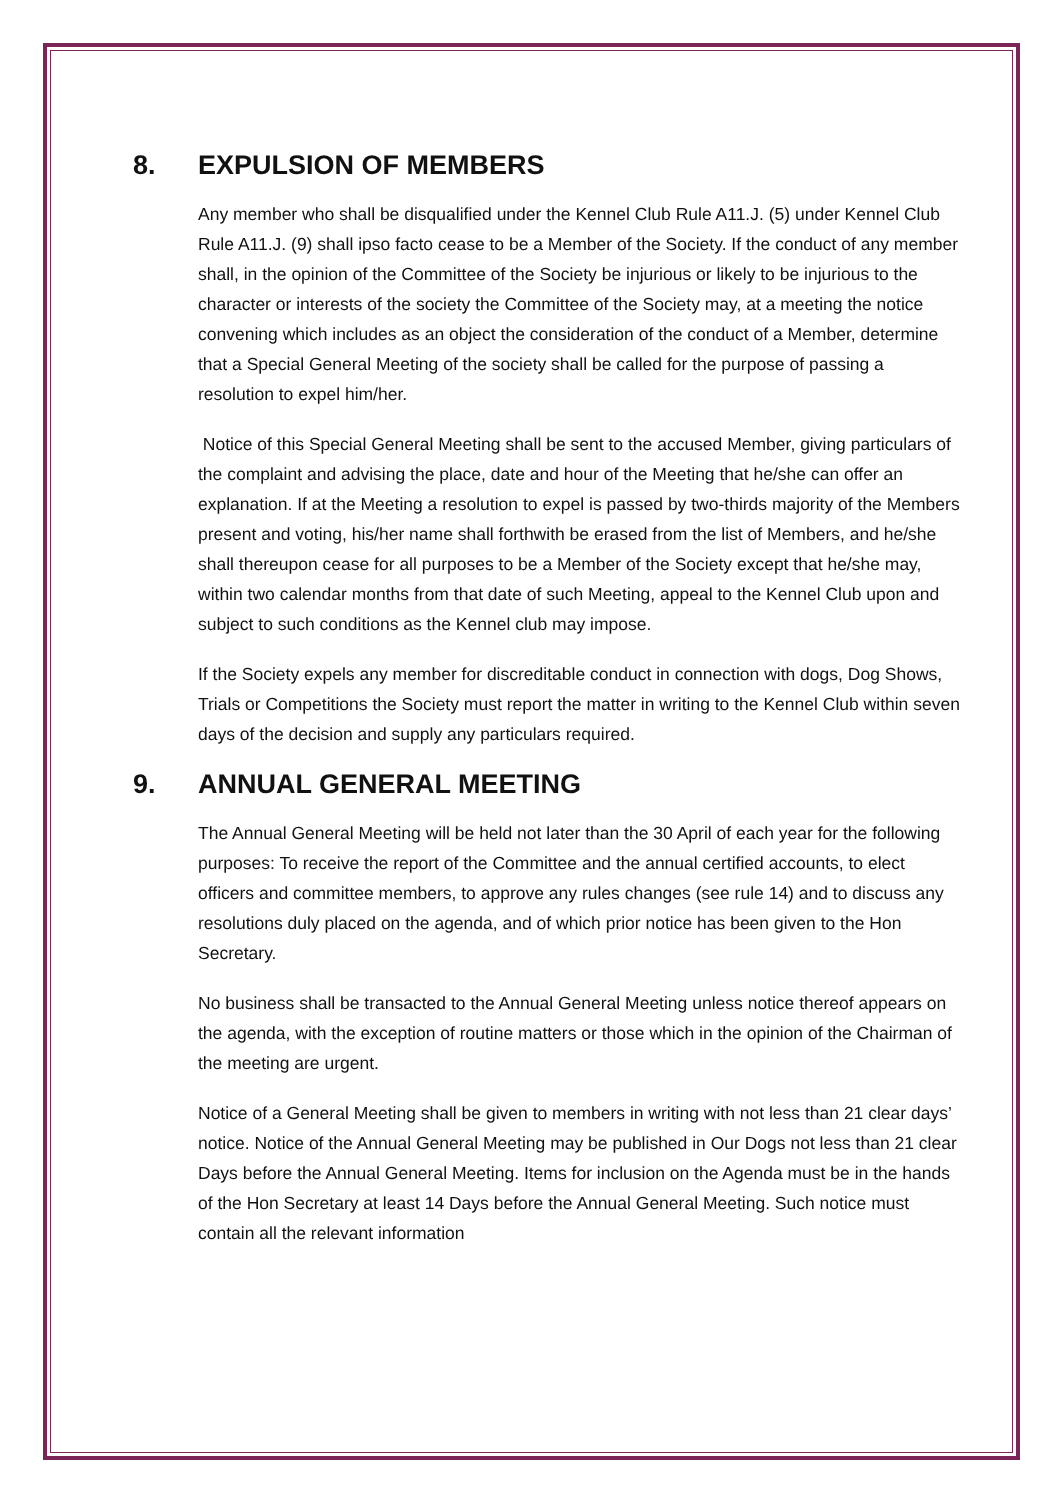8. EXPULSION OF MEMBERS
Any member who shall be disqualified under the Kennel Club Rule A11.J. (5) under Kennel Club Rule A11.J. (9) shall ipso facto cease to be a Member of the Society. If the conduct of any member shall, in the opinion of the Committee of the Society be injurious or likely to be injurious to the character or interests of the society the Committee of the Society may, at a meeting the notice convening which includes as an object the consideration of the conduct of a Member, determine that a Special General Meeting of the society shall be called for the purpose of passing a resolution to expel him/her.
Notice of this Special General Meeting shall be sent to the accused Member, giving particulars of the complaint and advising the place, date and hour of the Meeting that he/she can offer an explanation. If at the Meeting a resolution to expel is passed by two-thirds majority of the Members present and voting, his/her name shall forthwith be erased from the list of Members, and he/she shall thereupon cease for all purposes to be a Member of the Society except that he/she may, within two calendar months from that date of such Meeting, appeal to the Kennel Club upon and subject to such conditions as the Kennel club may impose.
If the Society expels any member for discreditable conduct in connection with dogs, Dog Shows, Trials or Competitions the Society must report the matter in writing to the Kennel Club within seven days of the decision and supply any particulars required.
9. ANNUAL GENERAL MEETING
The Annual General Meeting will be held not later than the 30 April of each year for the following purposes: To receive the report of the Committee and the annual certified accounts, to elect officers and committee members, to approve any rules changes (see rule 14) and to discuss any resolutions duly placed on the agenda, and of which prior notice has been given to the Hon Secretary.
No business shall be transacted to the Annual General Meeting unless notice thereof appears on the agenda, with the exception of routine matters or those which in the opinion of the Chairman of the meeting are urgent.
Notice of a General Meeting shall be given to members in writing with not less than 21 clear days’ notice. Notice of the Annual General Meeting may be published in Our Dogs not less than 21 clear Days before the Annual General Meeting. Items for inclusion on the Agenda must be in the hands of the Hon Secretary at least 14 Days before the Annual General Meeting. Such notice must contain all the relevant information